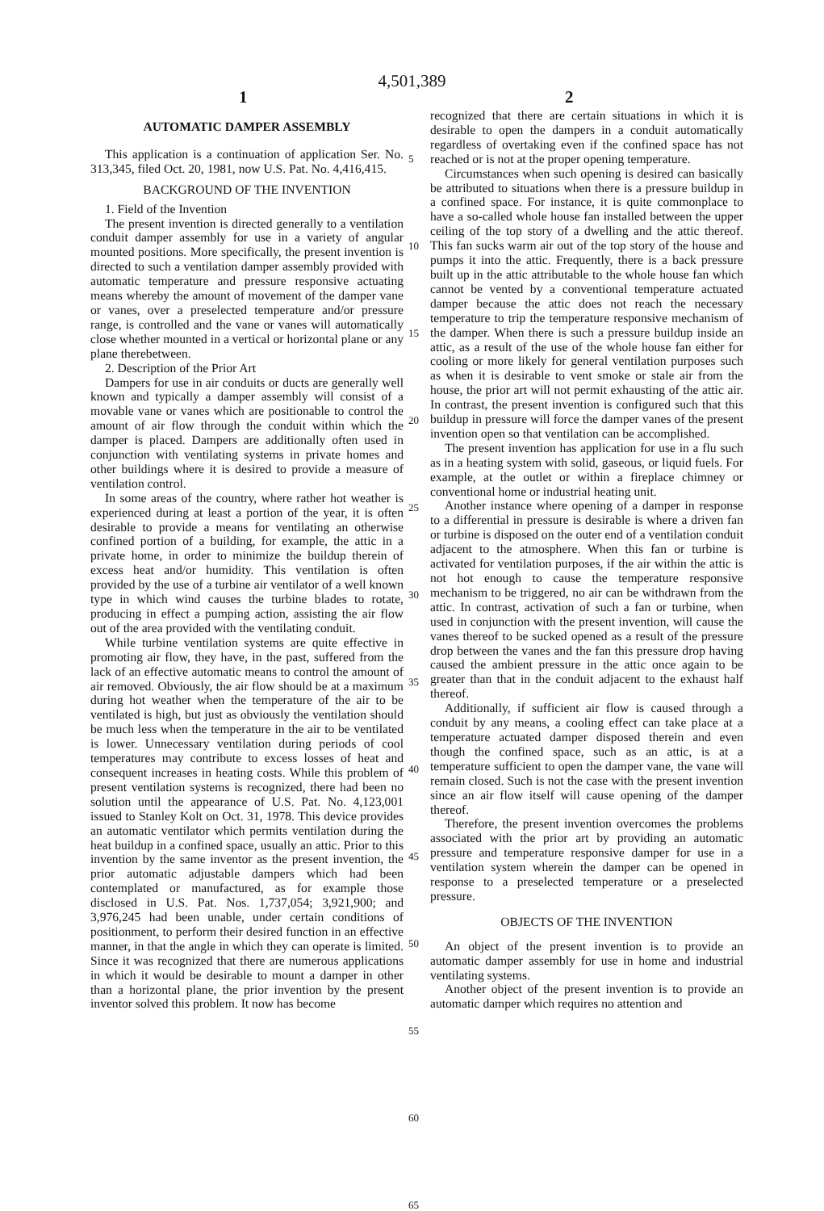4,501,389
1 2
AUTOMATIC DAMPER ASSEMBLY
This application is a continuation of application Ser. No. 313,345, filed Oct. 20, 1981, now U.S. Pat. No. 4,416,415.
BACKGROUND OF THE INVENTION
1. Field of the Invention
The present invention is directed generally to a ventilation conduit damper assembly for use in a variety of angular mounted positions. More specifically, the present invention is directed to such a ventilation damper assembly provided with automatic temperature and pressure responsive actuating means whereby the amount of movement of the damper vane or vanes, over a preselected temperature and/or pressure range, is controlled and the vane or vanes will automatically close whether mounted in a vertical or horizontal plane or any plane therebetween.
2. Description of the Prior Art
Dampers for use in air conduits or ducts are generally well known and typically a damper assembly will consist of a movable vane or vanes which are positionable to control the amount of air flow through the conduit within which the damper is placed. Dampers are additionally often used in conjunction with ventilating systems in private homes and other buildings where it is desired to provide a measure of ventilation control.
In some areas of the country, where rather hot weather is experienced during at least a portion of the year, it is often desirable to provide a means for ventilating an otherwise confined portion of a building, for example, the attic in a private home, in order to minimize the buildup therein of excess heat and/or humidity. This ventilation is often provided by the use of a turbine air ventilator of a well known type in which wind causes the turbine blades to rotate, producing in effect a pumping action, assisting the air flow out of the area provided with the ventilating conduit.
While turbine ventilation systems are quite effective in promoting air flow, they have, in the past, suffered from the lack of an effective automatic means to control the amount of air removed. Obviously, the air flow should be at a maximum during hot weather when the temperature of the air to be ventilated is high, but just as obviously the ventilation should be much less when the temperature in the air to be ventilated is lower. Unnecessary ventilation during periods of cool temperatures may contribute to excess losses of heat and consequent increases in heating costs. While this problem of present ventilation systems is recognized, there had been no solution until the appearance of U.S. Pat. No. 4,123,001 issued to Stanley Kolt on Oct. 31, 1978. This device provides an automatic ventilator which permits ventilation during the heat buildup in a confined space, usually an attic. Prior to this invention by the same inventor as the present invention, the prior automatic adjustable dampers which had been contemplated or manufactured, as for example those disclosed in U.S. Pat. Nos. 1,737,054; 3,921,900; and 3,976,245 had been unable, under certain conditions of positionment, to perform their desired function in an effective manner, in that the angle in which they can operate is limited. Since it was recognized that there are numerous applications in which it would be desirable to mount a damper in other than a horizontal plane, the prior invention by the present inventor solved this problem. It now has become
5
10
15
20
25
30
35
40
45
50
55
60
65
recognized that there are certain situations in which it is desirable to open the dampers in a conduit automatically regardless of overtaking even if the confined space has not reached or is not at the proper opening temperature.
Circumstances when such opening is desired can basically be attributed to situations when there is a pressure buildup in a confined space. For instance, it is quite commonplace to have a so-called whole house fan installed between the upper ceiling of the top story of a dwelling and the attic thereof. This fan sucks warm air out of the top story of the house and pumps it into the attic. Frequently, there is a back pressure built up in the attic attributable to the whole house fan which cannot be vented by a conventional temperature actuated damper because the attic does not reach the necessary temperature to trip the temperature responsive mechanism of the damper. When there is such a pressure buildup inside an attic, as a result of the use of the whole house fan either for cooling or more likely for general ventilation purposes such as when it is desirable to vent smoke or stale air from the house, the prior art will not permit exhausting of the attic air. In contrast, the present invention is configured such that this buildup in pressure will force the damper vanes of the present invention open so that ventilation can be accomplished.
The present invention has application for use in a flu such as in a heating system with solid, gaseous, or liquid fuels. For example, at the outlet or within a fireplace chimney or conventional home or industrial heating unit.
Another instance where opening of a damper in response to a differential in pressure is desirable is where a driven fan or turbine is disposed on the outer end of a ventilation conduit adjacent to the atmosphere. When this fan or turbine is activated for ventilation purposes, if the air within the attic is not hot enough to cause the temperature responsive mechanism to be triggered, no air can be withdrawn from the attic. In contrast, activation of such a fan or turbine, when used in conjunction with the present invention, will cause the vanes thereof to be sucked opened as a result of the pressure drop between the vanes and the fan this pressure drop having caused the ambient pressure in the attic once again to be greater than that in the conduit adjacent to the exhaust half thereof.
Additionally, if sufficient air flow is caused through a conduit by any means, a cooling effect can take place at a temperature actuated damper disposed therein and even though the confined space, such as an attic, is at a temperature sufficient to open the damper vane, the vane will remain closed. Such is not the case with the present invention since an air flow itself will cause opening of the damper thereof.
Therefore, the present invention overcomes the problems associated with the prior art by providing an automatic pressure and temperature responsive damper for use in a ventilation system wherein the damper can be opened in response to a preselected temperature or a preselected pressure.
OBJECTS OF THE INVENTION
An object of the present invention is to provide an automatic damper assembly for use in home and industrial ventilating systems.
Another object of the present invention is to provide an automatic damper which requires no attention and